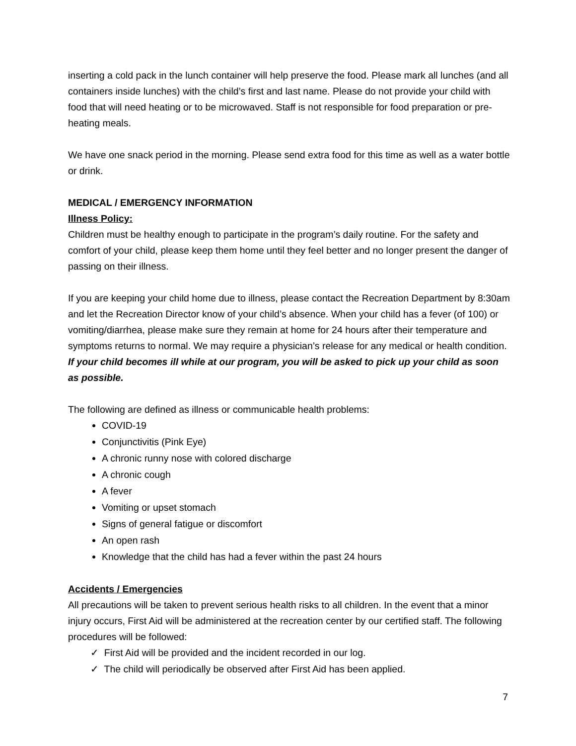inserting a cold pack in the lunch container will help preserve the food. Please mark all lunches (and all containers inside lunches) with the child’s first and last name. Please do not provide your child with food that will need heating or to be microwaved. Staff is not responsible for food preparation or pre-heating meals.
We have one snack period in the morning. Please send extra food for this time as well as a water bottle or drink.
MEDICAL / EMERGENCY INFORMATION
Illness Policy:
Children must be healthy enough to participate in the program’s daily routine. For the safety and comfort of your child, please keep them home until they feel better and no longer present the danger of passing on their illness.
If you are keeping your child home due to illness, please contact the Recreation Department by 8:30am and let the Recreation Director know of your child’s absence. When your child has a fever (of 100) or vomiting/diarrhea, please make sure they remain at home for 24 hours after their temperature and symptoms returns to normal. We may require a physician’s release for any medical or health condition. If your child becomes ill while at our program, you will be asked to pick up your child as soon as possible.
The following are defined as illness or communicable health problems:
COVID-19
Conjunctivitis (Pink Eye)
A chronic runny nose with colored discharge
A chronic cough
A fever
Vomiting or upset stomach
Signs of general fatigue or discomfort
An open rash
Knowledge that the child has had a fever within the past 24 hours
Accidents / Emergencies
All precautions will be taken to prevent serious health risks to all children. In the event that a minor injury occurs, First Aid will be administered at the recreation center by our certified staff. The following procedures will be followed:
✓ First Aid will be provided and the incident recorded in our log.
✓ The child will periodically be observed after First Aid has been applied.
7